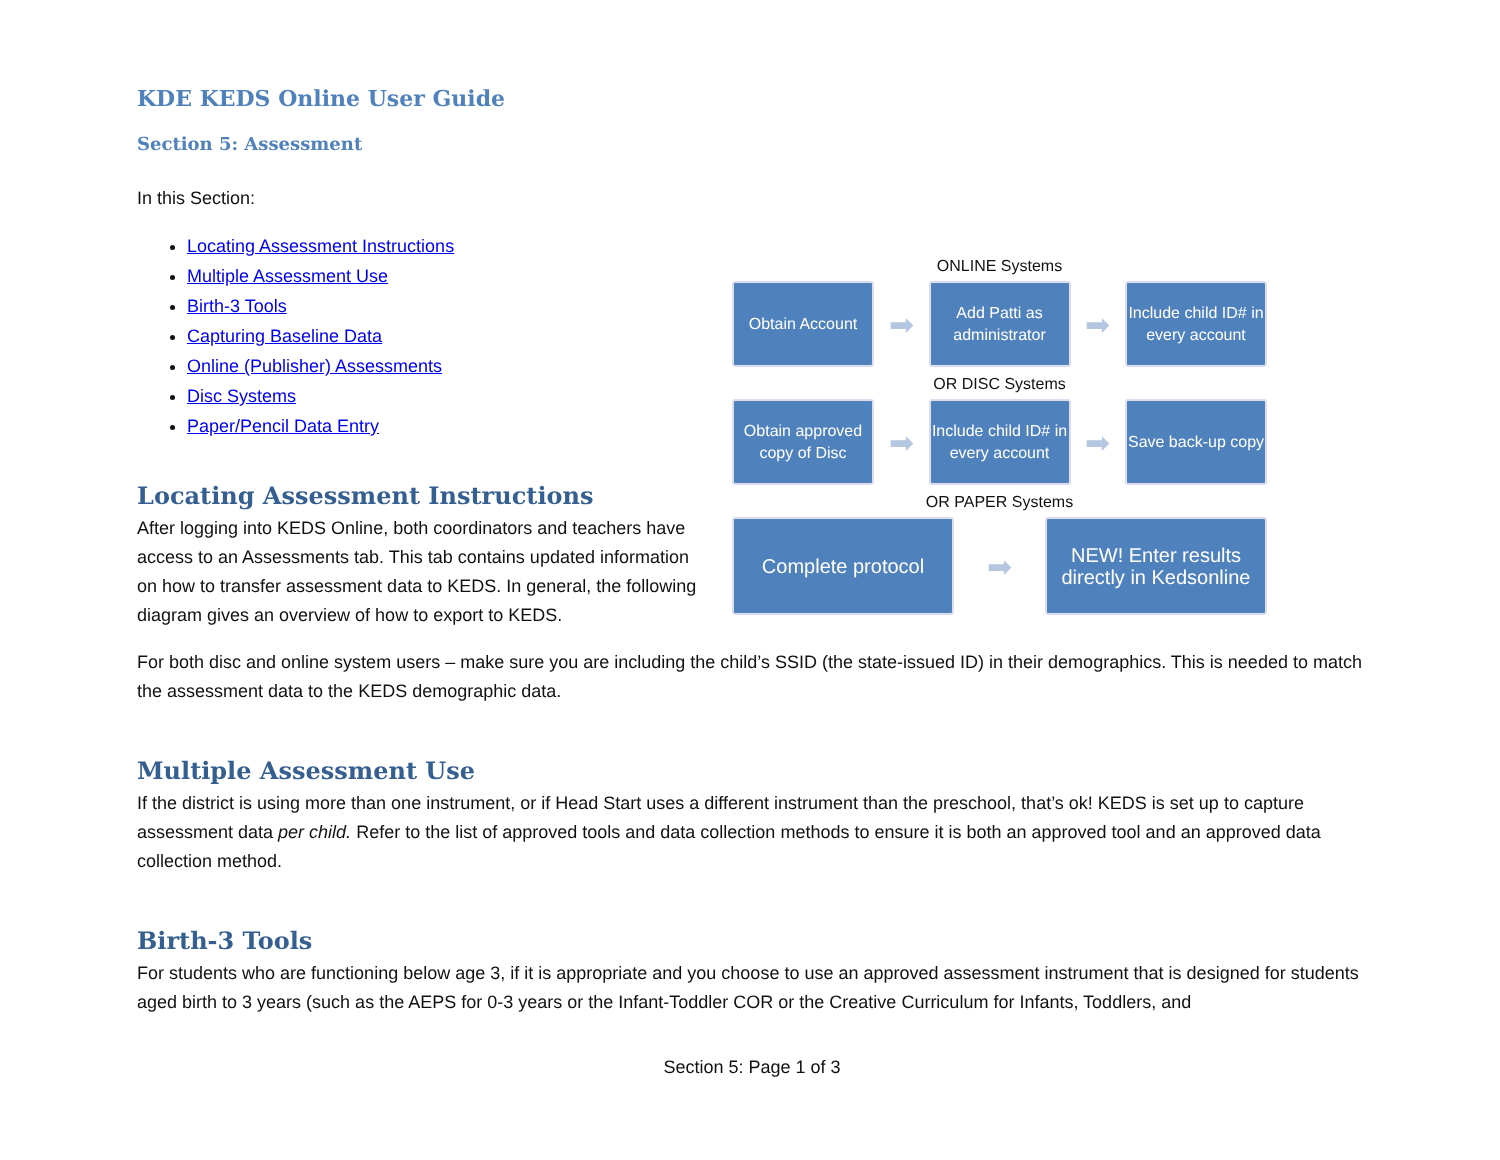KDE KEDS Online User Guide
Section 5: Assessment
In this Section:
ONLINE Systems
Obtain Account
➡
Add Patti as administrator
➡
Include child ID# in every account
OR DISC Systems
Obtain approved copy of Disc
➡
Include child ID# in every account
➡
Save back-up copy
OR PAPER Systems
Complete protocol
➡
NEW! Enter results directly in Kedsonline
Locating Assessment Instructions
Multiple Assessment Use
Birth-3 Tools
Capturing Baseline Data
Online (Publisher) Assessments
Disc Systems
Paper/Pencil Data Entry
Locating Assessment Instructions
After logging into KEDS Online, both coordinators and teachers have access to an Assessments tab. This tab contains updated information on how to transfer assessment data to KEDS. In general, the following diagram gives an overview of how to export to KEDS.
For both disc and online system users – make sure you are including the child’s SSID (the state-issued ID) in their demographics. This is needed to match the assessment data to the KEDS demographic data.
Multiple Assessment Use
If the district is using more than one instrument, or if Head Start uses a different instrument than the preschool, that’s ok! KEDS is set up to capture assessment data per child. Refer to the list of approved tools and data collection methods to ensure it is both an approved tool and an approved data collection method.
Birth-3 Tools
For students who are functioning below age 3, if it is appropriate and you choose to use an approved assessment instrument that is designed for students aged birth to 3 years (such as the AEPS for 0-3 years or the Infant-Toddler COR or the Creative Curriculum for Infants, Toddlers, and
Section 5: Page 1 of 3